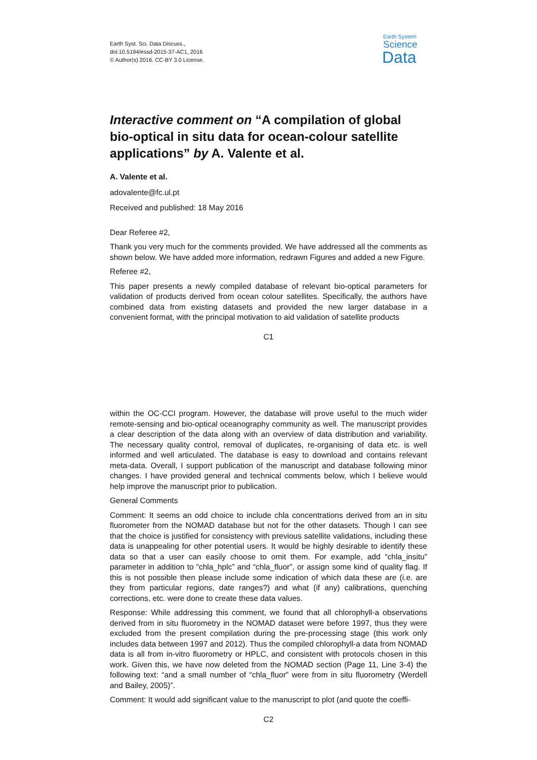Earth Syst. Sci. Data Discuss.,
doi:10.5194/essd-2015-37-AC1, 2016
© Author(s) 2016. CC-BY 3.0 License.
Earth System
Science
Data
Interactive comment on “A compilation of global bio-optical in situ data for ocean-colour satellite applications” by A. Valente et al.
A. Valente et al.
adovalente@fc.ul.pt
Received and published: 18 May 2016
Dear Referee #2,
Thank you very much for the comments provided. We have addressed all the comments as shown below. We have added more information, redrawn Figures and added a new Figure.
Referee #2,
This paper presents a newly compiled database of relevant bio-optical parameters for validation of products derived from ocean colour satellites. Specifically, the authors have combined data from existing datasets and provided the new larger database in a convenient format, with the principal motivation to aid validation of satellite products
C1
within the OC-CCI program. However, the database will prove useful to the much wider remote-sensing and bio-optical oceanography community as well. The manuscript provides a clear description of the data along with an overview of data distribution and variability. The necessary quality control, removal of duplicates, re-organising of data etc. is well informed and well articulated. The database is easy to download and contains relevant meta-data. Overall, I support publication of the manuscript and database following minor changes. I have provided general and technical comments below, which I believe would help improve the manuscript prior to publication.
General Comments
Comment: It seems an odd choice to include chla concentrations derived from an in situ fluorometer from the NOMAD database but not for the other datasets. Though I can see that the choice is justified for consistency with previous satellite validations, including these data is unappealing for other potential users. It would be highly desirable to identify these data so that a user can easily choose to omit them. For example, add “chla_insitu” parameter in addition to “chla_hplc” and “chla_fluor”, or assign some kind of quality flag. If this is not possible then please include some indication of which data these are (i.e. are they from particular regions, date ranges?) and what (if any) calibrations, quenching corrections, etc. were done to create these data values.
Response: While addressing this comment, we found that all chlorophyll-a observations derived from in situ fluorometry in the NOMAD dataset were before 1997, thus they were excluded from the present compilation during the pre-processing stage (this work only includes data between 1997 and 2012). Thus the compiled chlorophyll-a data from NOMAD data is all from in-vitro fluorometry or HPLC, and consistent with protocols chosen in this work. Given this, we have now deleted from the NOMAD section (Page 11, Line 3-4) the following text: “and a small number of “chla_fluor” were from in situ fluorometry (Werdell and Bailey, 2005)”.
Comment: It would add significant value to the manuscript to plot (and quote the coeffi-
C2